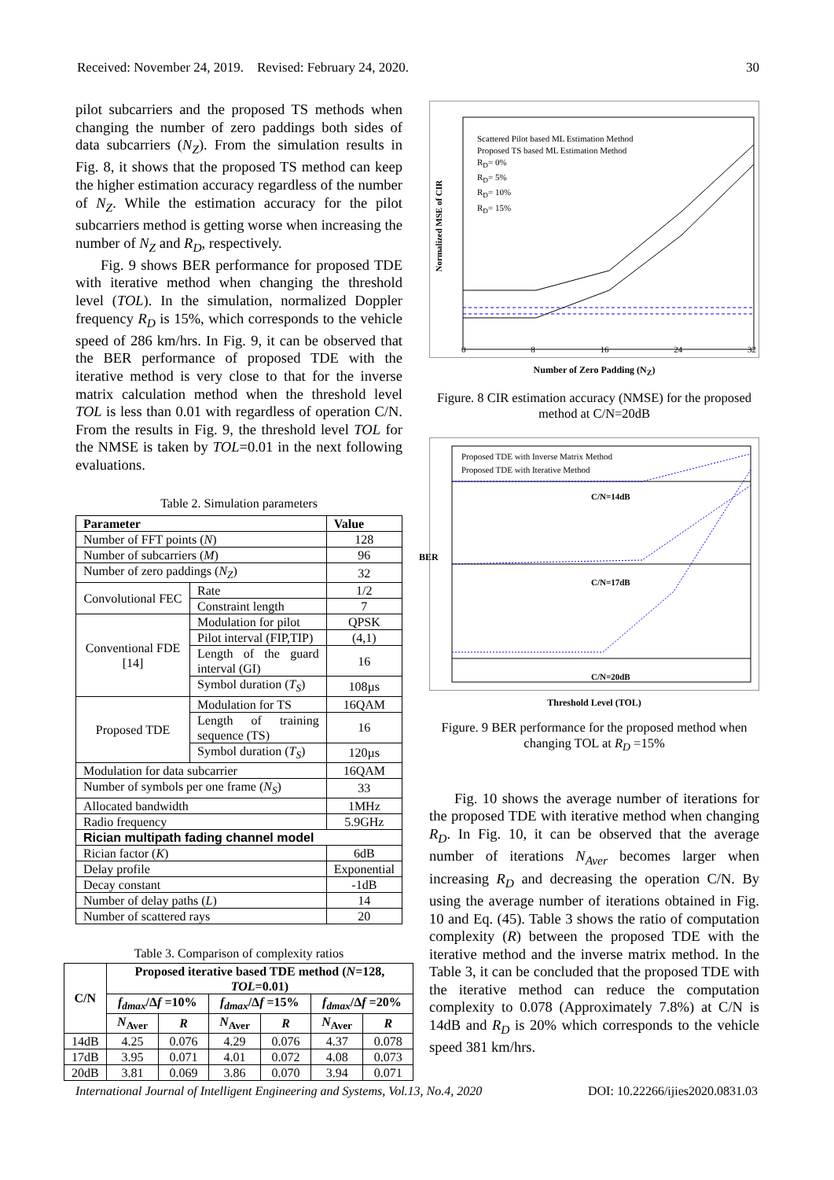Received: November 24, 2019. Revised: February 24, 2020. 30
pilot subcarriers and the proposed TS methods when changing the number of zero paddings both sides of data subcarriers (N<sub>Z</sub>). From the simulation results in Fig. 8, it shows that the proposed TS method can keep the higher estimation accuracy regardless of the number of N<sub>Z</sub>. While the estimation accuracy for the pilot subcarriers method is getting worse when increasing the number of N<sub>Z</sub> and R<sub>D</sub>, respectively.
Fig. 9 shows BER performance for proposed TDE with iterative method when changing the threshold level (TOL). In the simulation, normalized Doppler frequency R<sub>D</sub> is 15%, which corresponds to the vehicle speed of 286 km/hrs. In Fig. 9, it can be observed that the BER performance of proposed TDE with the iterative method is very close to that for the inverse matrix calculation method when the threshold level TOL is less than 0.01 with regardless of operation C/N. From the results in Fig. 9, the threshold level TOL for the NMSE is taken by TOL=0.01 in the next following evaluations.
Table 2. Simulation parameters
| Parameter | | Value |
| --- | --- | --- |
| Number of FFT points ( N ) | | 128 |
| Number of subcarriers ( M ) | | 96 |
| Number of zero paddings ( N<sub>Z</sub> ) | | 32 |
| Convolutional FEC | Rate | 1/2 |
| | Constraint length | 7 |
| Conventional FDE [14] | Modulation for pilot | QPSK |
| | Pilot interval (FIP,TIP) | (4,1) |
| | Length of the guard interval (GI) | 16 |
| | Symbol duration ( T<sub>S</sub> ) | 108µs |
| Proposed TDE | Modulation for TS | 16QAM |
| | Length of training sequence (TS) | 16 |
| | Symbol duration ( T<sub>S</sub> ) | 120µs |
| Modulation for data subcarrier | | 16QAM |
| Number of symbols per one frame ( N<sub>S</sub> ) | | 33 |
| Allocated bandwidth | | 1MHz |
| Radio frequency | | 5.9GHz |
| Rician multipath fading channel model | | |
| Rician factor ( K ) | | 6dB |
| Delay profile | | Exponential |
| Decay constant | | -1dB |
| Number of delay paths ( L ) | | 14 |
| Number of scattered rays | | 20 |
Table 3. Comparison of complexity ratios
| C/N | Proposed iterative based TDE method ( N =128, TOL =0.01) | | | | | |
| --- | --- | --- | --- | --- | --- | --- |
| | f<sub>dmax</sub> /Δ f =10% | | f<sub>dmax</sub> /Δ f =15% | | f<sub>dmax</sub> /Δ f =20% | |
| | N<sub>Aver</sub> | R | N<sub>Aver</sub> | R | N<sub>Aver</sub> | R |
| 14dB | 4.25 | 0.076 | 4.29 | 0.076 | 4.37 | 0.078 |
| 17dB | 3.95 | 0.071 | 4.01 | 0.072 | 4.08 | 0.073 |
| 20dB | 3.81 | 0.069 | 3.86 | 0.070 | 3.94 | 0.071 |
Scattered Pilot based ML Estimation Method
Proposed TS based ML Estimation Method
R<sub>D</sub>= 0%
R<sub>D</sub>= 5%
R<sub>D</sub>= 10%
R<sub>D</sub>= 15%
Normalized MSE of CIR
0 8 16 24 32
Number of Zero Padding (N<sub>Z</sub>)
Figure. 8 CIR estimation accuracy (NMSE) for the proposed method at C/N=20dB
Proposed TDE with Inverse Matrix Method
Proposed TDE with Iterative Method
C/N=14dB
C/N=17dB
C/N=20dB
BER
Threshold Level (TOL)
Figure. 9 BER performance for the proposed method when changing TOL at R<sub>D</sub> =15%
Fig. 10 shows the average number of iterations for the proposed TDE with iterative method when changing R<sub>D</sub>. In Fig. 10, it can be observed that the average number of iterations N<sub>Aver</sub> becomes larger when increasing R<sub>D</sub> and decreasing the operation C/N. By using the average number of iterations obtained in Fig. 10 and Eq. (45). Table 3 shows the ratio of computation complexity (R) between the proposed TDE with the iterative method and the inverse matrix method. In the Table 3, it can be concluded that the proposed TDE with the iterative method can reduce the computation complexity to 0.078 (Approximately 7.8%) at C/N is 14dB and R<sub>D</sub> is 20% which corresponds to the vehicle speed 381 km/hrs.
International Journal of Intelligent Engineering and Systems, Vol.13, No.4, 2020 DOI: 10.22266/ijies2020.0831.03